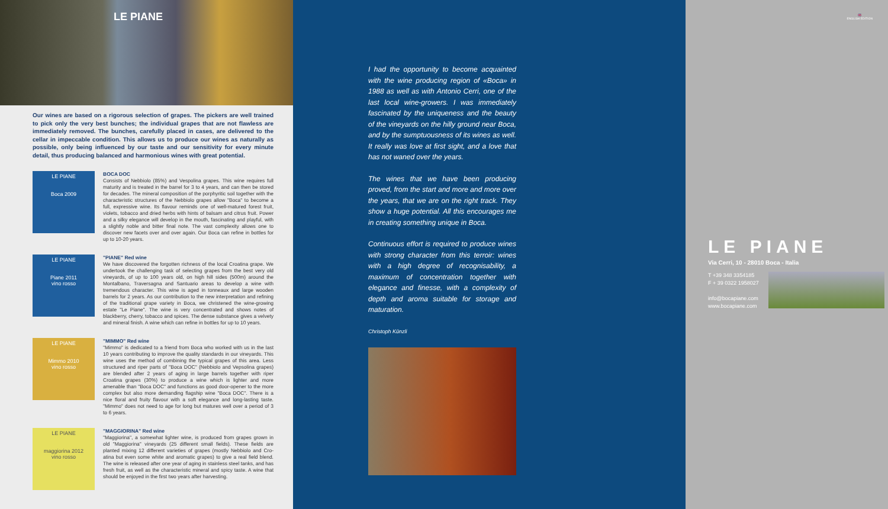LE PIANE
Our wines are based on a rigorous selection of grapes. The pickers are well trained to pick only the very best bunches; the individual grapes that are not flawless are immediately removed. The bunches, carefully placed in cases, are delivered to the cellar in impeccable condition. This allows us to produce our wines as naturally as possible, only being influenced by our taste and our sensitivity for every minute detail, thus producing balanced and harmonious wines with great potential.
LE PIANE
Boca 2009
BOCA DOC
Consists of Nebbiolo (85%) and Vespolina grapes. This wine requires full maturity and is treated in the barrel for 3 to 4 years, and can then be stored for decades. The mineral composition of the porphyritic soil together with the characteristic structures of the Nebbiolo grapes allow "Boca" to become a full, expressive wine. Its flavour reminds one of well-matured forest fruit, violets, tobacco and dried herbs with hints of balsam and citrus fruit. Power and a silky elegance will develop in the mouth, fascinating and playful, with a slightly noble and bitter final note. The vast complexity allows one to discover new facets over and over again. Our Boca can refine in bottles for up to 10-20 years.
LE PIANE
Piane 2011
vino rosso
"PIANE" Red wine
We have discovered the forgotten richness of the local Croatina grape. We undertook the challenging task of selecting grapes from the best very old vineyards, of up to 100 years old, on high hill sides (500m) around the Montalbano, Traversagna and Santuario areas to develop a wine with tremendous character. This wine is aged in tonneaux and large wooden barrels for 2 years. As our contribution to the new interpretation and refining of the traditional grape variety in Boca, we christened the wine-growing estate "Le Piane". The wine is very concentrated and shows notes of blackberry, cherry, tobacco and spices. The dense substance gives a velvety and mineral finish. A wine which can refine in bottles for up to 10 years.
LE PIANE
Mimmo 2010
vino rosso
"MIMMO" Red wine
"Mimmo" is dedicated to a friend from Boca who worked with us in the last 10 years contributing to improve the quality standards in our vineyards. This wine uses the method of combining the typical grapes of this area. Less structured and riper parts of "Boca DOC" (Nebbiolo and Vepsolina grapes) are blended after 2 years of aging in large barrels together with riper Croatina grapes (30%) to produce a wine which is lighter and more amenable than "Boca DOC" and functions as good door-opener to the more complex but also more demanding flagship wine "Boca DOC". There is a nice floral and fruity flavour with a soft elegance and long-lasting taste. "Mimmo" does not need to age for long but matures well over a period of 3 to 6 years.
LE PIANE
maggiorina 2012
vino rosso
"MAGGIORINA" Red wine
"Maggiorina", a somewhat lighter wine, is produced from grapes grown in old "Maggiorina" vineyards (25 different small fields). These fields are planted mixing 12 different varieties of grapes (mostly Nebbiolo and Cro-atina but even some white and aromatic grapes) to give a real field blend. The wine is released after one year of aging in stainless steel tanks, and has fresh fruit, as well as the characteristic mineral and spicy taste. A wine that should be enjoyed in the first two years after harvesting.
I had the opportunity to become acquainted with the wine producing region of «Boca» in 1988 as well as with Antonio Cerri, one of the last local wine-growers. I was immediately fascinated by the uniqueness and the beauty of the vineyards on the hilly ground near Boca, and by the sumptuousness of its wines as well. It really was love at first sight, and a love that has not waned over the years.
The wines that we have been producing proved, from the start and more and more over the years, that we are on the right track. They show a huge potential. All this encourages me in creating something unique in Boca.
Continuous effort is required to produce wines with strong character from this terroir: wines with a high degree of recognisability, a maximum of concentration together with elegance and finesse, with a complexity of depth and aroma suitable for storage and maturation.
Christoph Künzli
🇬🇧
ENGLISH EDITION
LE PIANE
Via Cerri, 10 - 28010 Boca - Italia
T +39 348 3354185
F + 39 0322 1958027
info@bocapiane.com
www.bocapiane.com